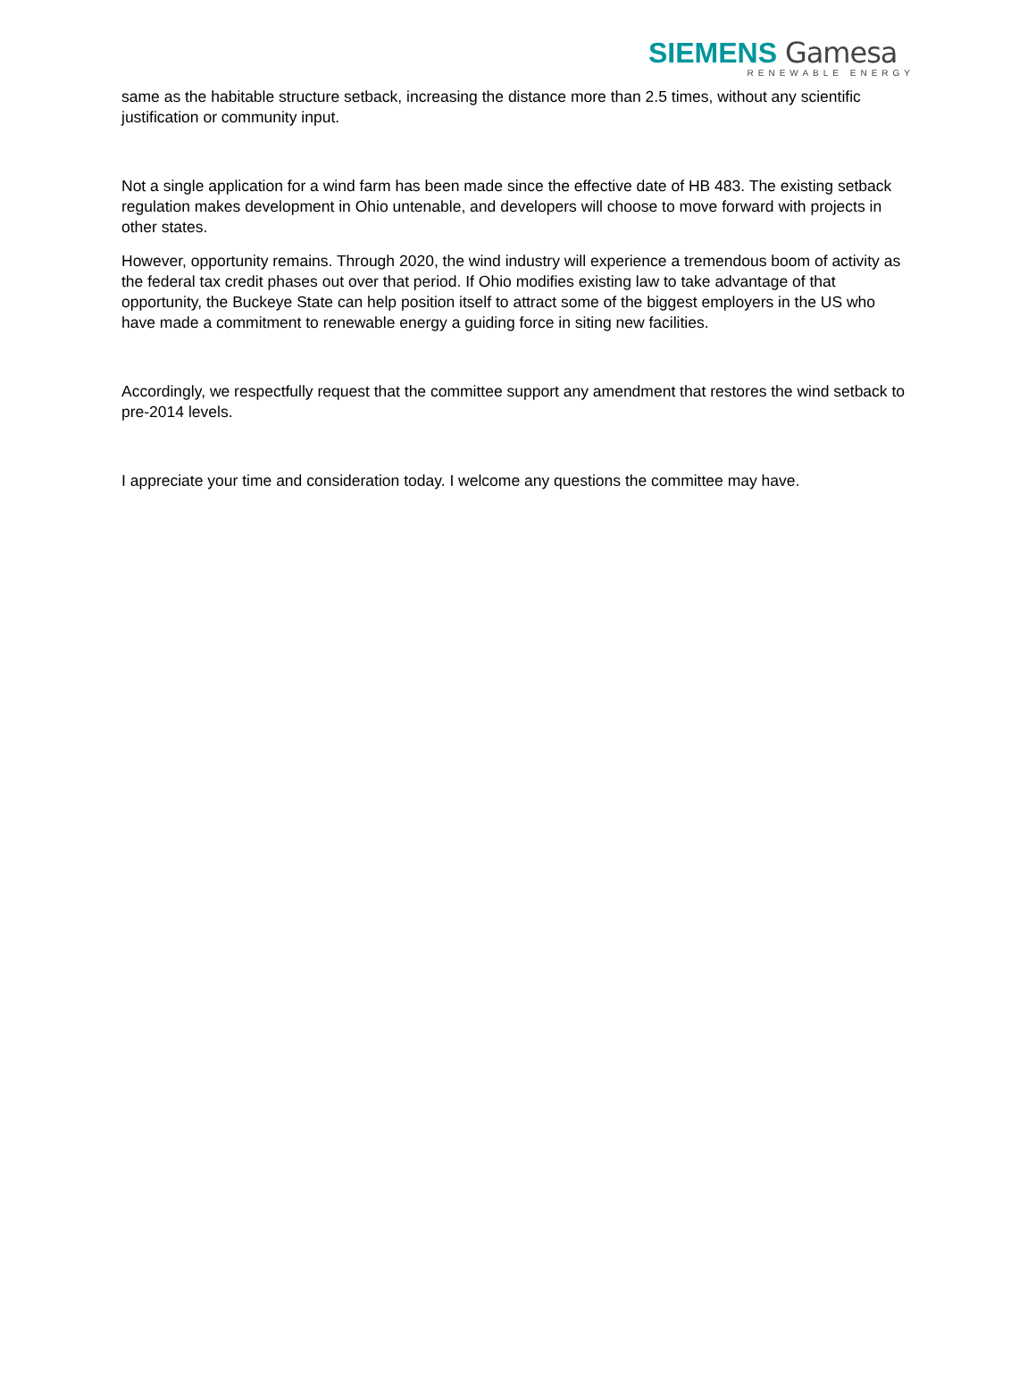SIEMENS Gamesa
RENEWABLE ENERGY
same as the habitable structure setback, increasing the distance more than 2.5 times, without any scientific justification or community input.
Not a single application for a wind farm has been made since the effective date of HB 483. The existing setback regulation makes development in Ohio untenable, and developers will choose to move forward with projects in other states.
However, opportunity remains. Through 2020, the wind industry will experience a tremendous boom of activity as the federal tax credit phases out over that period. If Ohio modifies existing law to take advantage of that opportunity, the Buckeye State can help position itself to attract some of the biggest employers in the US who have made a commitment to renewable energy a guiding force in siting new facilities.
Accordingly, we respectfully request that the committee support any amendment that restores the wind setback to pre-2014 levels.
I appreciate your time and consideration today. I welcome any questions the committee may have.